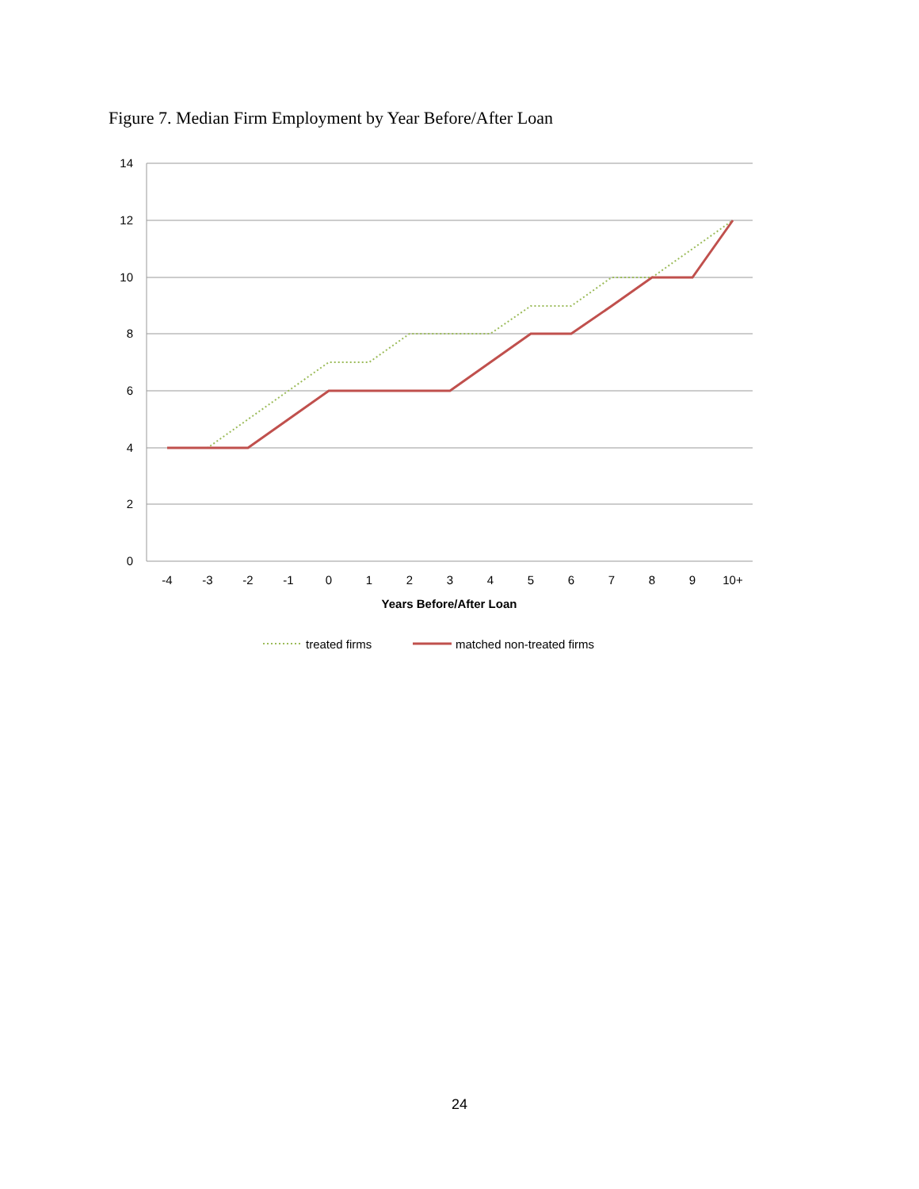Figure 7. Median Firm Employment by Year Before/After Loan
14
12
10
8
6
4
2
0
-4
-3
-2
-1
0
1
2
3
4
5
6
7
8
9
10+
Years Before/After Loan
treated firms
matched non-treated firms
24